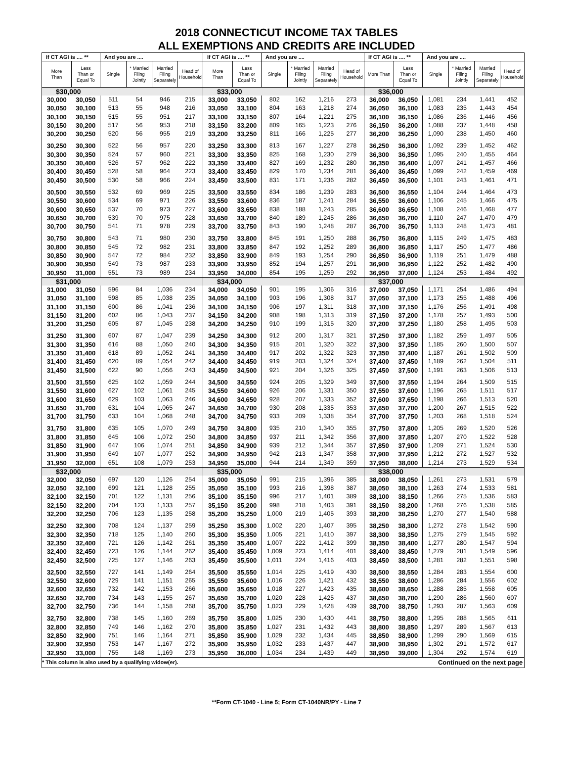2018 CONNECTICUT INCOME TAX TABLES
ALL EXEMPTIONS AND CREDITS ARE INCLUDED
| If CT AGI is .... ** | | And you are .... | | | | If CT AGI is .... ** | | And you are .... | | | | If CT AGI is .... ** | | And you are .... | | | |
| --- | --- | --- | --- | --- | --- | --- | --- | --- | --- | --- | --- | --- | --- | --- | --- | --- | --- |
| More Than | Less Than or Equal To | Single | * Married Filing Jointly | Married Filing Separately | Head of Household | More Than | Less Than or Equal To | Single | * Married Filing Jointly | Married Filing Separately | Head of Household | More Than | Less Than or Equal To | Single | * Married Filing Jointly | Married Filing Separately | Head of Household |
| $30,000 | | | | | | $33,000 | | | | | | $36,000 | | | | | |
| 30,000 | 30,050 | 511 | 54 | 946 | 215 | 33,000 | 33,050 | 802 | 162 | 1,216 | 273 | 36,000 | 36,050 | 1,081 | 234 | 1,441 | 452 |
| 30,050 | 30,100 | 513 | 55 | 948 | 216 | 33,050 | 33,100 | 804 | 163 | 1,218 | 274 | 36,050 | 36,100 | 1,083 | 235 | 1,443 | 454 |
| 30,100 | 30,150 | 515 | 55 | 951 | 217 | 33,100 | 33,150 | 807 | 164 | 1,221 | 275 | 36,100 | 36,150 | 1,086 | 236 | 1,446 | 456 |
| 30,150 | 30,200 | 517 | 56 | 953 | 218 | 33,150 | 33,200 | 809 | 165 | 1,223 | 276 | 36,150 | 36,200 | 1,088 | 237 | 1,448 | 458 |
| 30,200 | 30,250 | 520 | 56 | 955 | 219 | 33,200 | 33,250 | 811 | 166 | 1,225 | 277 | 36,200 | 36,250 | 1,090 | 238 | 1,450 | 460 |
| 30,250 | 30,300 | 522 | 56 | 957 | 220 | 33,250 | 33,300 | 813 | 167 | 1,227 | 278 | 36,250 | 36,300 | 1,092 | 239 | 1,452 | 462 |
| 30,300 | 30,350 | 524 | 57 | 960 | 221 | 33,300 | 33,350 | 825 | 168 | 1,230 | 279 | 36,300 | 36,350 | 1,095 | 240 | 1,455 | 464 |
| 30,350 | 30,400 | 526 | 57 | 962 | 222 | 33,350 | 33,400 | 827 | 169 | 1,232 | 280 | 36,350 | 36,400 | 1,097 | 241 | 1,457 | 466 |
| 30,400 | 30,450 | 528 | 58 | 964 | 223 | 33,400 | 33,450 | 829 | 170 | 1,234 | 281 | 36,400 | 36,450 | 1,099 | 242 | 1,459 | 469 |
| 30,450 | 30,500 | 530 | 58 | 966 | 224 | 33,450 | 33,500 | 831 | 171 | 1,236 | 282 | 36,450 | 36,500 | 1,101 | 243 | 1,461 | 471 |
| 30,500 | 30,550 | 532 | 69 | 969 | 225 | 33,500 | 33,550 | 834 | 186 | 1,239 | 283 | 36,500 | 36,550 | 1,104 | 244 | 1,464 | 473 |
| 30,550 | 30,600 | 534 | 69 | 971 | 226 | 33,550 | 33,600 | 836 | 187 | 1,241 | 284 | 36,550 | 36,600 | 1,106 | 245 | 1,466 | 475 |
| 30,600 | 30,650 | 537 | 70 | 973 | 227 | 33,600 | 33,650 | 838 | 188 | 1,243 | 285 | 36,600 | 36,650 | 1,108 | 246 | 1,468 | 477 |
| 30,650 | 30,700 | 539 | 70 | 975 | 228 | 33,650 | 33,700 | 840 | 189 | 1,245 | 286 | 36,650 | 36,700 | 1,110 | 247 | 1,470 | 479 |
| 30,700 | 30,750 | 541 | 71 | 978 | 229 | 33,700 | 33,750 | 843 | 190 | 1,248 | 287 | 36,700 | 36,750 | 1,113 | 248 | 1,473 | 481 |
| 30,750 | 30,800 | 543 | 71 | 980 | 230 | 33,750 | 33,800 | 845 | 191 | 1,250 | 288 | 36,750 | 36,800 | 1,115 | 249 | 1,475 | 483 |
| 30,800 | 30,850 | 545 | 72 | 982 | 231 | 33,800 | 33,850 | 847 | 192 | 1,252 | 289 | 36,800 | 36,850 | 1,117 | 250 | 1,477 | 486 |
| 30,850 | 30,900 | 547 | 72 | 984 | 232 | 33,850 | 33,900 | 849 | 193 | 1,254 | 290 | 36,850 | 36,900 | 1,119 | 251 | 1,479 | 488 |
| 30,900 | 30,950 | 549 | 73 | 987 | 233 | 33,900 | 33,950 | 852 | 194 | 1,257 | 291 | 36,900 | 36,950 | 1,122 | 252 | 1,482 | 490 |
| 30,950 | 31,000 | 551 | 73 | 989 | 234 | 33,950 | 34,000 | 854 | 195 | 1,259 | 292 | 36,950 | 37,000 | 1,124 | 253 | 1,484 | 492 |
| $31,000 | | | | | | $34,000 | | | | | | $37,000 | | | | | |
| 31,000 | 31,050 | 596 | 84 | 1,036 | 234 | 34,000 | 34,050 | 901 | 195 | 1,306 | 316 | 37,000 | 37,050 | 1,171 | 254 | 1,486 | 494 |
| 31,050 | 31,100 | 598 | 85 | 1,038 | 235 | 34,050 | 34,100 | 903 | 196 | 1,308 | 317 | 37,050 | 37,100 | 1,173 | 255 | 1,488 | 496 |
| 31,100 | 31,150 | 600 | 86 | 1,041 | 236 | 34,100 | 34,150 | 906 | 197 | 1,311 | 318 | 37,100 | 37,150 | 1,176 | 256 | 1,491 | 498 |
| 31,150 | 31,200 | 602 | 86 | 1,043 | 237 | 34,150 | 34,200 | 908 | 198 | 1,313 | 319 | 37,150 | 37,200 | 1,178 | 257 | 1,493 | 500 |
| 31,200 | 31,250 | 605 | 87 | 1,045 | 238 | 34,200 | 34,250 | 910 | 199 | 1,315 | 320 | 37,200 | 37,250 | 1,180 | 258 | 1,495 | 503 |
| 31,250 | 31,300 | 607 | 87 | 1,047 | 239 | 34,250 | 34,300 | 912 | 200 | 1,317 | 321 | 37,250 | 37,300 | 1,182 | 259 | 1,497 | 505 |
| 31,300 | 31,350 | 616 | 88 | 1,050 | 240 | 34,300 | 34,350 | 915 | 201 | 1,320 | 322 | 37,300 | 37,350 | 1,185 | 260 | 1,500 | 507 |
| 31,350 | 31,400 | 618 | 89 | 1,052 | 241 | 34,350 | 34,400 | 917 | 202 | 1,322 | 323 | 37,350 | 37,400 | 1,187 | 261 | 1,502 | 509 |
| 31,400 | 31,450 | 620 | 89 | 1,054 | 242 | 34,400 | 34,450 | 919 | 203 | 1,324 | 324 | 37,400 | 37,450 | 1,189 | 262 | 1,504 | 511 |
| 31,450 | 31,500 | 622 | 90 | 1,056 | 243 | 34,450 | 34,500 | 921 | 204 | 1,326 | 325 | 37,450 | 37,500 | 1,191 | 263 | 1,506 | 513 |
| 31,500 | 31,550 | 625 | 102 | 1,059 | 244 | 34,500 | 34,550 | 924 | 205 | 1,329 | 349 | 37,500 | 37,550 | 1,194 | 264 | 1,509 | 515 |
| 31,550 | 31,600 | 627 | 102 | 1,061 | 245 | 34,550 | 34,600 | 926 | 206 | 1,331 | 350 | 37,550 | 37,600 | 1,196 | 265 | 1,511 | 517 |
| 31,600 | 31,650 | 629 | 103 | 1,063 | 246 | 34,600 | 34,650 | 928 | 207 | 1,333 | 352 | 37,600 | 37,650 | 1,198 | 266 | 1,513 | 520 |
| 31,650 | 31,700 | 631 | 104 | 1,065 | 247 | 34,650 | 34,700 | 930 | 208 | 1,335 | 353 | 37,650 | 37,700 | 1,200 | 267 | 1,515 | 522 |
| 31,700 | 31,750 | 633 | 104 | 1,068 | 248 | 34,700 | 34,750 | 933 | 209 | 1,338 | 354 | 37,700 | 37,750 | 1,203 | 268 | 1,518 | 524 |
| 31,750 | 31,800 | 635 | 105 | 1,070 | 249 | 34,750 | 34,800 | 935 | 210 | 1,340 | 355 | 37,750 | 37,800 | 1,205 | 269 | 1,520 | 526 |
| 31,800 | 31,850 | 645 | 106 | 1,072 | 250 | 34,800 | 34,850 | 937 | 211 | 1,342 | 356 | 37,800 | 37,850 | 1,207 | 270 | 1,522 | 528 |
| 31,850 | 31,900 | 647 | 106 | 1,074 | 251 | 34,850 | 34,900 | 939 | 212 | 1,344 | 357 | 37,850 | 37,900 | 1,209 | 271 | 1,524 | 530 |
| 31,900 | 31,950 | 649 | 107 | 1,077 | 252 | 34,900 | 34,950 | 942 | 213 | 1,347 | 358 | 37,900 | 37,950 | 1,212 | 272 | 1,527 | 532 |
| 31,950 | 32,000 | 651 | 108 | 1,079 | 253 | 34,950 | 35,000 | 944 | 214 | 1,349 | 359 | 37,950 | 38,000 | 1,214 | 273 | 1,529 | 534 |
| $32,000 | | | | | | $35,000 | | | | | | $38,000 | | | | | |
| 32,000 | 32,050 | 697 | 120 | 1,126 | 254 | 35,000 | 35,050 | 991 | 215 | 1,396 | 385 | 38,000 | 38,050 | 1,261 | 273 | 1,531 | 579 |
| 32,050 | 32,100 | 699 | 121 | 1,128 | 255 | 35,050 | 35,100 | 993 | 216 | 1,398 | 387 | 38,050 | 38,100 | 1,263 | 274 | 1,533 | 581 |
| 32,100 | 32,150 | 701 | 122 | 1,131 | 256 | 35,100 | 35,150 | 996 | 217 | 1,401 | 389 | 38,100 | 38,150 | 1,266 | 275 | 1,536 | 583 |
| 32,150 | 32,200 | 704 | 123 | 1,133 | 257 | 35,150 | 35,200 | 998 | 218 | 1,403 | 391 | 38,150 | 38,200 | 1,268 | 276 | 1,538 | 585 |
| 32,200 | 32,250 | 706 | 123 | 1,135 | 258 | 35,200 | 35,250 | 1,000 | 219 | 1,405 | 393 | 38,200 | 38,250 | 1,270 | 277 | 1,540 | 588 |
| 32,250 | 32,300 | 708 | 124 | 1,137 | 259 | 35,250 | 35,300 | 1,002 | 220 | 1,407 | 395 | 38,250 | 38,300 | 1,272 | 278 | 1,542 | 590 |
| 32,300 | 32,350 | 718 | 125 | 1,140 | 260 | 35,300 | 35,350 | 1,005 | 221 | 1,410 | 397 | 38,300 | 38,350 | 1,275 | 279 | 1,545 | 592 |
| 32,350 | 32,400 | 721 | 126 | 1,142 | 261 | 35,350 | 35,400 | 1,007 | 222 | 1,412 | 399 | 38,350 | 38,400 | 1,277 | 280 | 1,547 | 594 |
| 32,400 | 32,450 | 723 | 126 | 1,144 | 262 | 35,400 | 35,450 | 1,009 | 223 | 1,414 | 401 | 38,400 | 38,450 | 1,279 | 281 | 1,549 | 596 |
| 32,450 | 32,500 | 725 | 127 | 1,146 | 263 | 35,450 | 35,500 | 1,011 | 224 | 1,416 | 403 | 38,450 | 38,500 | 1,281 | 282 | 1,551 | 598 |
| 32,500 | 32,550 | 727 | 141 | 1,149 | 264 | 35,500 | 35,550 | 1,014 | 225 | 1,419 | 430 | 38,500 | 38,550 | 1,284 | 283 | 1,554 | 600 |
| 32,550 | 32,600 | 729 | 141 | 1,151 | 265 | 35,550 | 35,600 | 1,016 | 226 | 1,421 | 432 | 38,550 | 38,600 | 1,286 | 284 | 1,556 | 602 |
| 32,600 | 32,650 | 732 | 142 | 1,153 | 266 | 35,600 | 35,650 | 1,018 | 227 | 1,423 | 435 | 38,600 | 38,650 | 1,288 | 285 | 1,558 | 605 |
| 32,650 | 32,700 | 734 | 143 | 1,155 | 267 | 35,650 | 35,700 | 1,020 | 228 | 1,425 | 437 | 38,650 | 38,700 | 1,290 | 286 | 1,560 | 607 |
| 32,700 | 32,750 | 736 | 144 | 1,158 | 268 | 35,700 | 35,750 | 1,023 | 229 | 1,428 | 439 | 38,700 | 38,750 | 1,293 | 287 | 1,563 | 609 |
| 32,750 | 32,800 | 738 | 145 | 1,160 | 269 | 35,750 | 35,800 | 1,025 | 230 | 1,430 | 441 | 38,750 | 38,800 | 1,295 | 288 | 1,565 | 611 |
| 32,800 | 32,850 | 749 | 146 | 1,162 | 270 | 35,800 | 35,850 | 1,027 | 231 | 1,432 | 443 | 38,800 | 38,850 | 1,297 | 289 | 1,567 | 613 |
| 32,850 | 32,900 | 751 | 146 | 1,164 | 271 | 35,850 | 35,900 | 1,029 | 232 | 1,434 | 445 | 38,850 | 38,900 | 1,299 | 290 | 1,569 | 615 |
| 32,900 | 32,950 | 753 | 147 | 1,167 | 272 | 35,900 | 35,950 | 1,032 | 233 | 1,437 | 447 | 38,900 | 38,950 | 1,302 | 291 | 1,572 | 617 |
| 32,950 | 33,000 | 755 | 148 | 1,169 | 273 | 35,950 | 36,000 | 1,034 | 234 | 1,439 | 449 | 38,950 | 39,000 | 1,304 | 292 | 1,574 | 619 |
| * This column is also used by a qualifying widow(er). | | | | | | | | | | | | Continued on the next page | | | | | |
**Form CT-1040 - Line 5; Form CT-1040NR/PY - Line 7